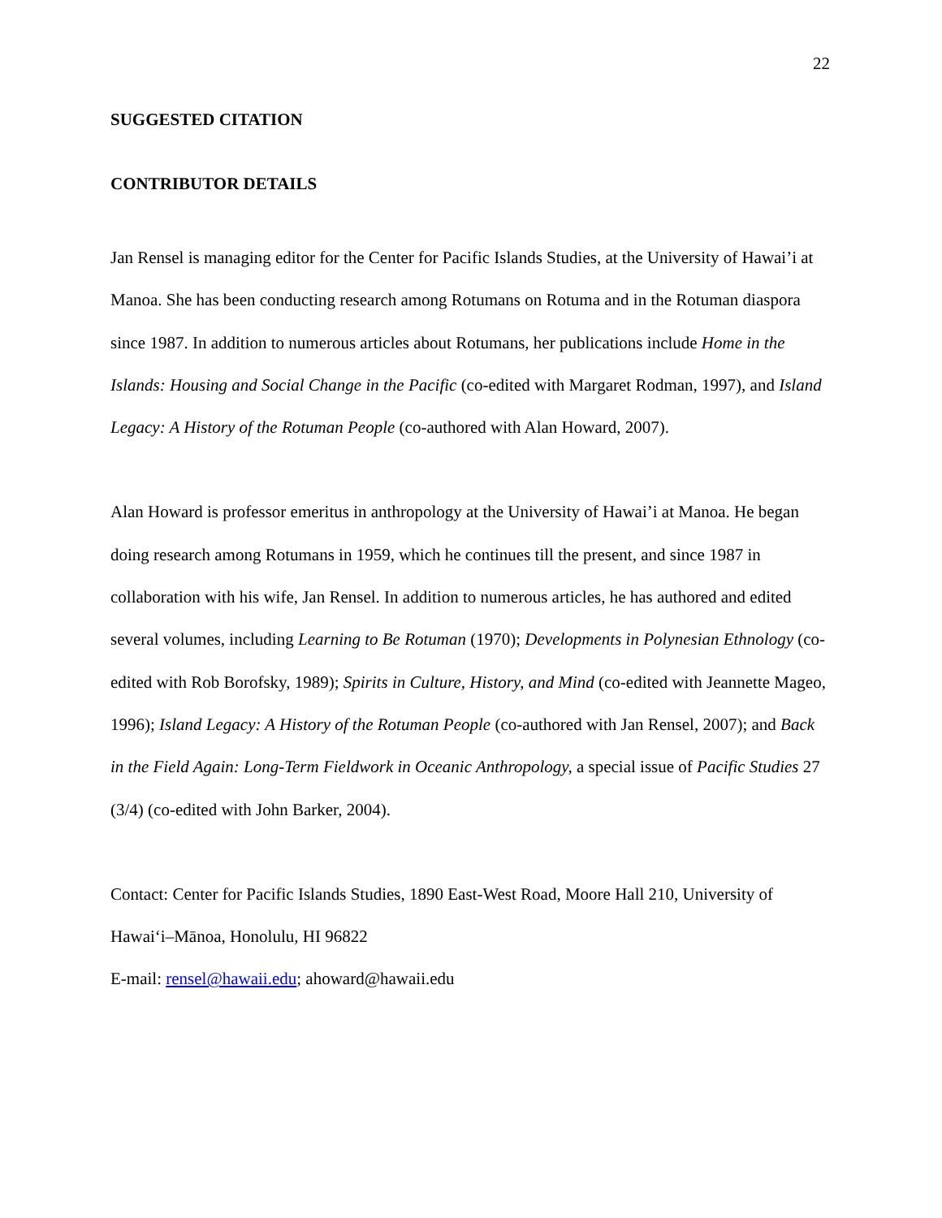22
SUGGESTED CITATION
CONTRIBUTOR DETAILS
Jan Rensel is managing editor for the Center for Pacific Islands Studies, at the University of Hawai’i at Manoa. She has been conducting research among Rotumans on Rotuma and in the Rotuman diaspora since 1987. In addition to numerous articles about Rotumans, her publications include Home in the Islands: Housing and Social Change in the Pacific (co-edited with Margaret Rodman, 1997), and Island Legacy: A History of the Rotuman People (co-authored with Alan Howard, 2007).
Alan Howard is professor emeritus in anthropology at the University of Hawai’i at Manoa. He began doing research among Rotumans in 1959, which he continues till the present, and since 1987 in collaboration with his wife, Jan Rensel. In addition to numerous articles, he has authored and edited several volumes, including Learning to Be Rotuman (1970); Developments in Polynesian Ethnology (co-edited with Rob Borofsky, 1989); Spirits in Culture, History, and Mind (co-edited with Jeannette Mageo, 1996); Island Legacy: A History of the Rotuman People (co-authored with Jan Rensel, 2007); and Back in the Field Again: Long-Term Fieldwork in Oceanic Anthropology, a special issue of Pacific Studies 27 (3/4) (co-edited with John Barker, 2004).
Contact: Center for Pacific Islands Studies, 1890 East-West Road, Moore Hall 210, University of Hawai‘i–Mānoa, Honolulu, HI 96822
E-mail: rensel@hawaii.edu; ahoward@hawaii.edu